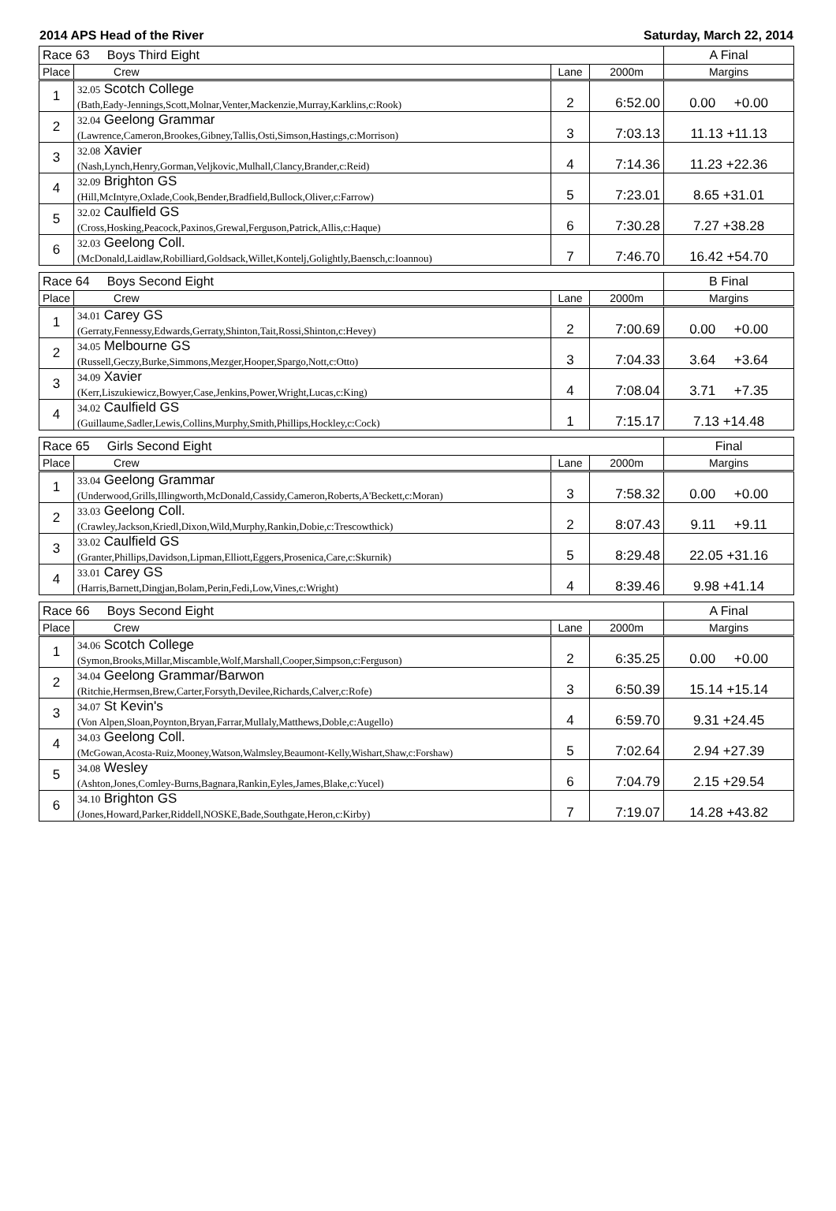2014 APS Head of the River Saturday, March 22, 2014
| Race 63 Boys Third Eight | | | | A Final |
| Place | Crew | Lane | 2000m | Margins |
| 1 | 32.05 Scotch College (Bath,Eady-Jennings,Scott,Molnar,Venter,Mackenzie,Murray,Karklins,c:Rook) | 2 | 6:52.00 | 0.00 +0.00 |
| 2 | 32.04 Geelong Grammar (Lawrence,Cameron,Brookes,Gibney,Tallis,Osti,Simson,Hastings,c:Morrison) | 3 | 7:03.13 | 11.13 +11.13 |
| 3 | 32.08 Xavier (Nash,Lynch,Henry,Gorman,Veljkovic,Mulhall,Clancy,Brander,c:Reid) | 4 | 7:14.36 | 11.23 +22.36 |
| 4 | 32.09 Brighton GS (Hill,McIntyre,Oxlade,Cook,Bender,Bradfield,Bullock,Oliver,c:Farrow) | 5 | 7:23.01 | 8.65 +31.01 |
| 5 | 32.02 Caulfield GS (Cross,Hosking,Peacock,Paxinos,Grewal,Ferguson,Patrick,Allis,c:Haque) | 6 | 7:30.28 | 7.27 +38.28 |
| 6 | 32.03 Geelong Coll. (McDonald,Laidlaw,Robilliard,Goldsack,Willet,Kontelj,Golightly,Baensch,c:Ioannou) | 7 | 7:46.70 | 16.42 +54.70 |
| Race 64 Boys Second Eight | | | | B Final |
| Place | Crew | Lane | 2000m | Margins |
| 1 | 34.01 Carey GS (Gerraty,Fennessy,Edwards,Gerraty,Shinton,Tait,Rossi,Shinton,c:Hevey) | 2 | 7:00.69 | 0.00 +0.00 |
| 2 | 34.05 Melbourne GS (Russell,Geczy,Burke,Simmons,Mezger,Hooper,Spargo,Nott,c:Otto) | 3 | 7:04.33 | 3.64 +3.64 |
| 3 | 34.09 Xavier (Kerr,Liszukiewicz,Bowyer,Case,Jenkins,Power,Wright,Lucas,c:King) | 4 | 7:08.04 | 3.71 +7.35 |
| 4 | 34.02 Caulfield GS (Guillaume,Sadler,Lewis,Collins,Murphy,Smith,Phillips,Hockley,c:Cock) | 1 | 7:15.17 | 7.13 +14.48 |
| Race 65 Girls Second Eight | | | | Final |
| Place | Crew | Lane | 2000m | Margins |
| 1 | 33.04 Geelong Grammar (Underwood,Grills,Illingworth,McDonald,Cassidy,Cameron,Roberts,A'Beckett,c:Moran) | 3 | 7:58.32 | 0.00 +0.00 |
| 2 | 33.03 Geelong Coll. (Crawley,Jackson,Kriedl,Dixon,Wild,Murphy,Rankin,Dobie,c:Trescowthick) | 2 | 8:07.43 | 9.11 +9.11 |
| 3 | 33.02 Caulfield GS (Granter,Phillips,Davidson,Lipman,Elliott,Eggers,Prosenica,Care,c:Skurnik) | 5 | 8:29.48 | 22.05 +31.16 |
| 4 | 33.01 Carey GS (Harris,Barnett,Dingjan,Bolam,Perin,Fedi,Low,Vines,c:Wright) | 4 | 8:39.46 | 9.98 +41.14 |
| Race 66 Boys Second Eight | | | | A Final |
| Place | Crew | Lane | 2000m | Margins |
| 1 | 34.06 Scotch College (Symon,Brooks,Millar,Miscamble,Wolf,Marshall,Cooper,Simpson,c:Ferguson) | 2 | 6:35.25 | 0.00 +0.00 |
| 2 | 34.04 Geelong Grammar/Barwon (Ritchie,Hermsen,Brew,Carter,Forsyth,Devilee,Richards,Calver,c:Rofe) | 3 | 6:50.39 | 15.14 +15.14 |
| 3 | 34.07 St Kevin's (Von Alpen,Sloan,Poynton,Bryan,Farrar,Mullaly,Matthews,Doble,c:Augello) | 4 | 6:59.70 | 9.31 +24.45 |
| 4 | 34.03 Geelong Coll. (McGowan,Acosta-Ruiz,Mooney,Watson,Walmsley,Beaumont-Kelly,Wishart,Shaw,c:Forshaw) | 5 | 7:02.64 | 2.94 +27.39 |
| 5 | 34.08 Wesley (Ashton,Jones,Comley-Burns,Bagnara,Rankin,Eyles,James,Blake,c:Yucel) | 6 | 7:04.79 | 2.15 +29.54 |
| 6 | 34.10 Brighton GS (Jones,Howard,Parker,Riddell,NOSKE,Bade,Southgate,Heron,c:Kirby) | 7 | 7:19.07 | 14.28 +43.82 |